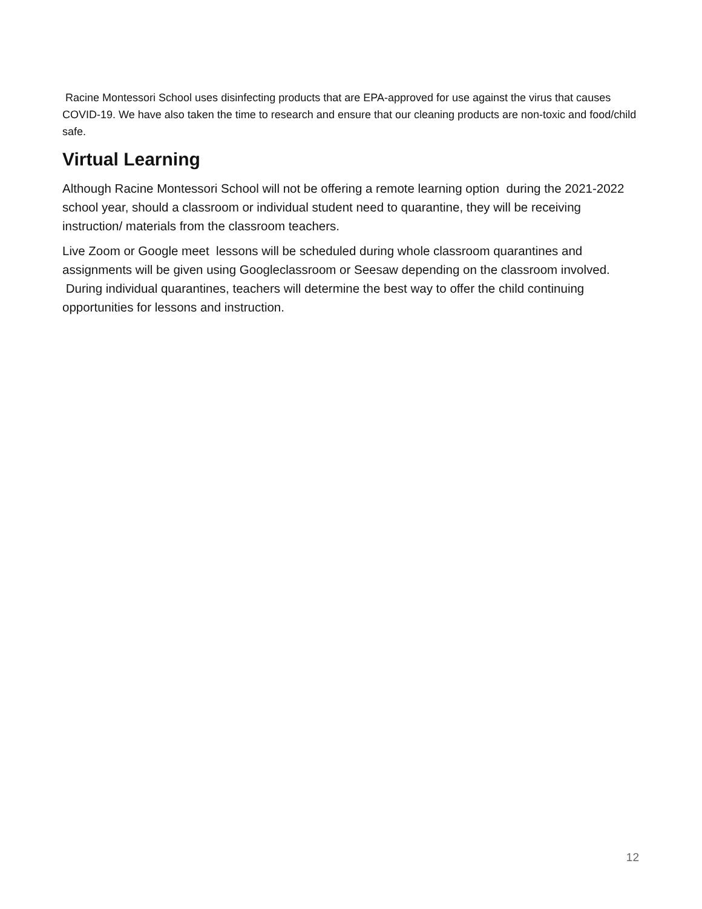Racine Montessori School uses disinfecting products that are EPA-approved for use against the virus that causes COVID-19. We have also taken the time to research and ensure that our cleaning products are non-toxic and food/child safe.
Virtual Learning
Although Racine Montessori School will not be offering a remote learning option during the 2021-2022 school year, should a classroom or individual student need to quarantine, they will be receiving instruction/ materials from the classroom teachers.
Live Zoom or Google meet lessons will be scheduled during whole classroom quarantines and assignments will be given using Googleclassroom or Seesaw depending on the classroom involved. During individual quarantines, teachers will determine the best way to offer the child continuing opportunities for lessons and instruction.
12